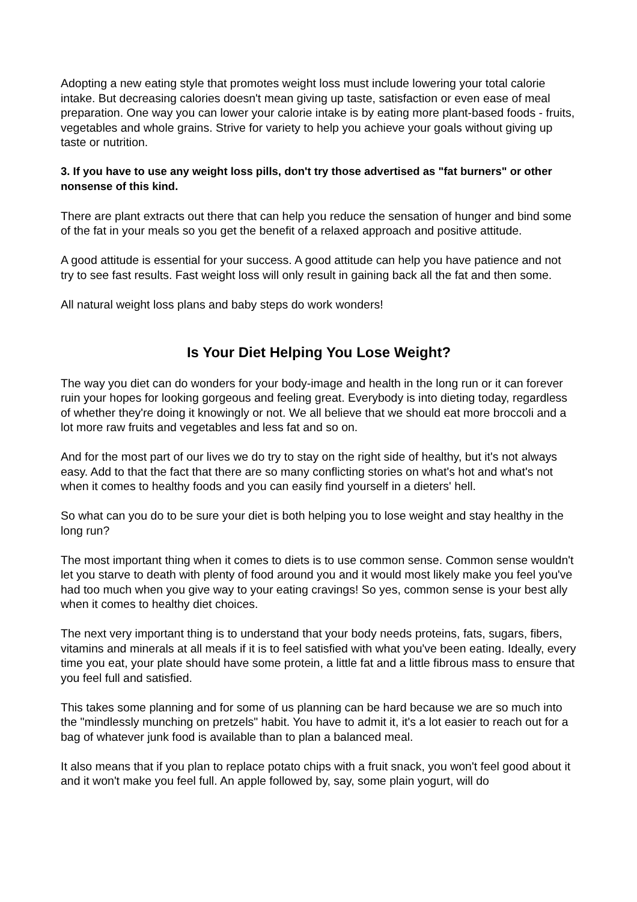Adopting a new eating style that promotes weight loss must include lowering your total calorie intake. But decreasing calories doesn't mean giving up taste, satisfaction or even ease of meal preparation. One way you can lower your calorie intake is by eating more plant-based foods - fruits, vegetables and whole grains. Strive for variety to help you achieve your goals without giving up taste or nutrition.
3. If you have to use any weight loss pills, don't try those advertised as "fat burners" or other nonsense of this kind.
There are plant extracts out there that can help you reduce the sensation of hunger and bind some of the fat in your meals so you get the benefit of a relaxed approach and positive attitude.
A good attitude is essential for your success. A good attitude can help you have patience and not try to see fast results. Fast weight loss will only result in gaining back all the fat and then some.
All natural weight loss plans and baby steps do work wonders!
Is Your Diet Helping You Lose Weight?
The way you diet can do wonders for your body-image and health in the long run or it can forever ruin your hopes for looking gorgeous and feeling great. Everybody is into dieting today, regardless of whether they're doing it knowingly or not. We all believe that we should eat more broccoli and a lot more raw fruits and vegetables and less fat and so on.
And for the most part of our lives we do try to stay on the right side of healthy, but it's not always easy. Add to that the fact that there are so many conflicting stories on what's hot and what's not when it comes to healthy foods and you can easily find yourself in a dieters' hell.
So what can you do to be sure your diet is both helping you to lose weight and stay healthy in the long run?
The most important thing when it comes to diets is to use common sense. Common sense wouldn't let you starve to death with plenty of food around you and it would most likely make you feel you've had too much when you give way to your eating cravings! So yes, common sense is your best ally when it comes to healthy diet choices.
The next very important thing is to understand that your body needs proteins, fats, sugars, fibers, vitamins and minerals at all meals if it is to feel satisfied with what you've been eating. Ideally, every time you eat, your plate should have some protein, a little fat and a little fibrous mass to ensure that you feel full and satisfied.
This takes some planning and for some of us planning can be hard because we are so much into the "mindlessly munching on pretzels" habit. You have to admit it, it's a lot easier to reach out for a bag of whatever junk food is available than to plan a balanced meal.
It also means that if you plan to replace potato chips with a fruit snack, you won't feel good about it and it won't make you feel full. An apple followed by, say, some plain yogurt, will do